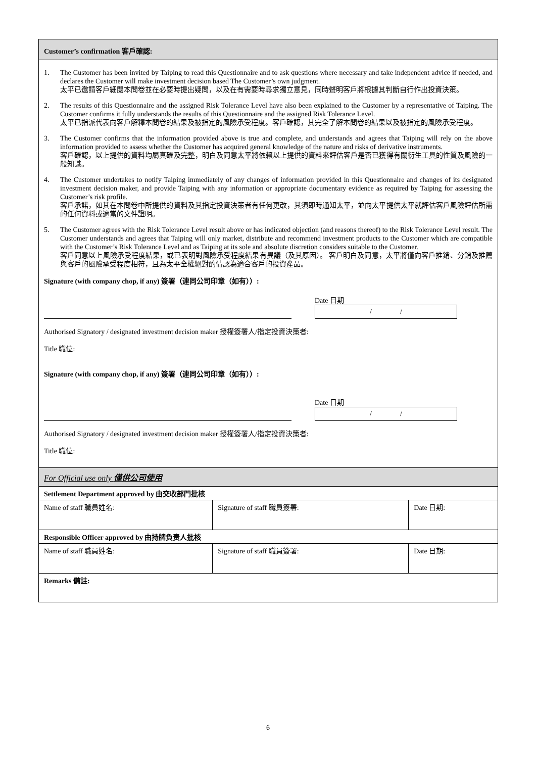Customer’s confirmation 客戶確認:
1. The Customer has been invited by Taiping to read this Questionnaire and to ask questions where necessary and take independent advice if needed, and declares the Customer will make investment decision based The Customer’s own judgment.
太平已邀請客戶細閱本問卷並在必要時提出疑問，以及在有需要時尋求獨立意見，同時聲明客戶將根據其判斷自行作出投資決策。
2. The results of this Questionnaire and the assigned Risk Tolerance Level have also been explained to the Customer by a representative of Taiping. The Customer confirms it fully understands the results of this Questionnaire and the assigned Risk Tolerance Level.
太平已指派代表向客戶解釋本問卷的結果及被指定的風險承受程度。客戶確認，其完全了解本問卷的結果以及被指定的風險承受程度。
3. The Customer confirms that the information provided above is true and complete, and understands and agrees that Taiping will rely on the above information provided to assess whether the Customer has acquired general knowledge of the nature and risks of derivative instruments.
客戶確認，以上提供的資料均屬真確及完整，明白及同意太平將依賴以上提供的資料來評估客戶是否已獲得有關衍生工具的性質及風險的一般知識。
4. The Customer undertakes to notify Taiping immediately of any changes of information provided in this Questionnaire and changes of its designated investment decision maker, and provide Taiping with any information or appropriate documentary evidence as required by Taiping for assessing the Customer’s risk profile.
客戶承諾，如其在本問卷中所提供的資料及其指定投資決策者有任何更改，其須即時通知太平，並向太平提供太平就評估客戶風險評估所需的任何資料或適當的文件證明。
5. The Customer agrees with the Risk Tolerance Level result above or has indicated objection (and reasons thereof) to the Risk Tolerance Level result. The Customer understands and agrees that Taiping will only market, distribute and recommend investment products to the Customer which are compatible with the Customer’s Risk Tolerance Level and as Taiping at its sole and absolute discretion considers suitable to the Customer.
客戶同意以上風險承受程度結果，或已表明對風險承受程度結果有異議（及其原因）。 客戶明白及同意，太平將僅向客戶推銷、分銷及推薦與客戶的風險承受程度相符，且為太平全權絕對酌情認為適合客戶的投資產品。
Signature (with company chop, if any) 簽署（連同公司印章（如有））:
Date 日期
/ /
Authorised Signatory / designated investment decision maker 授權簽署人/指定投資決策者:
Title 職位:
Signature (with company chop, if any) 簽署（連同公司印章（如有））:
Date 日期
/ /
Authorised Signatory / designated investment decision maker 授權簽署人/指定投資決策者:
Title 職位:
| For Official use only 僅供公司使用 | | |
| Settlement Department approved by 由交收部門批核 | | |
| Name of staff 職員姓名: | Signature of staff 職員簽署: | Date 日期: |
| Responsible Officer approved by 由持牌負责人批核 | | |
| Name of staff 職員姓名: | Signature of staff 職員簽署: | Date 日期: |
| Remarks 備註: | | |
6